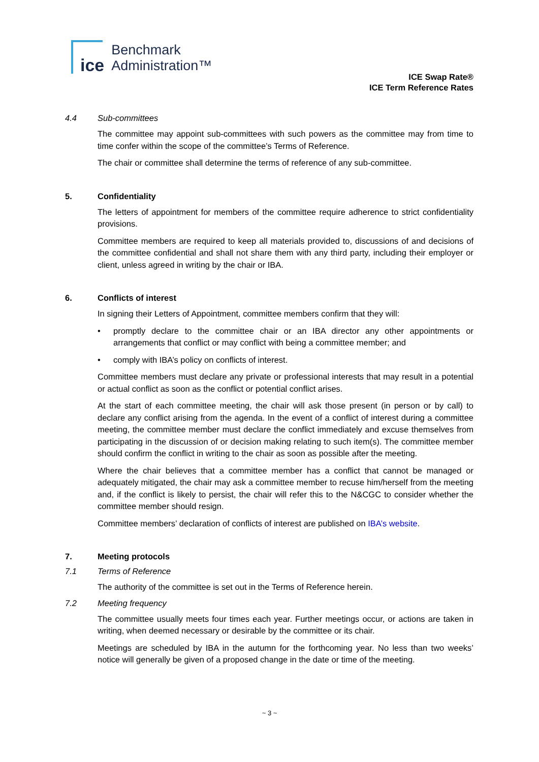ice
Benchmark
Administration™
ICE Swap Rate®
ICE Term Reference Rates
4.4 Sub-committees
The committee may appoint sub-committees with such powers as the committee may from time to time confer within the scope of the committee’s Terms of Reference.
The chair or committee shall determine the terms of reference of any sub-committee.
5. Confidentiality
The letters of appointment for members of the committee require adherence to strict confidentiality provisions.
Committee members are required to keep all materials provided to, discussions of and decisions of the committee confidential and shall not share them with any third party, including their employer or client, unless agreed in writing by the chair or IBA.
6. Conflicts of interest
In signing their Letters of Appointment, committee members confirm that they will:
• promptly declare to the committee chair or an IBA director any other appointments or arrangements that conflict or may conflict with being a committee member; and
• comply with IBA’s policy on conflicts of interest.
Committee members must declare any private or professional interests that may result in a potential or actual conflict as soon as the conflict or potential conflict arises.
At the start of each committee meeting, the chair will ask those present (in person or by call) to declare any conflict arising from the agenda. In the event of a conflict of interest during a committee meeting, the committee member must declare the conflict immediately and excuse themselves from participating in the discussion of or decision making relating to such item(s). The committee member should confirm the conflict in writing to the chair as soon as possible after the meeting.
Where the chair believes that a committee member has a conflict that cannot be managed or adequately mitigated, the chair may ask a committee member to recuse him/herself from the meeting and, if the conflict is likely to persist, the chair will refer this to the N&CGC to consider whether the committee member should resign.
Committee members’ declaration of conflicts of interest are published on IBA’s website.
7. Meeting protocols
7.1 Terms of Reference
The authority of the committee is set out in the Terms of Reference herein.
7.2 Meeting frequency
The committee usually meets four times each year. Further meetings occur, or actions are taken in writing, when deemed necessary or desirable by the committee or its chair.
Meetings are scheduled by IBA in the autumn for the forthcoming year. No less than two weeks’ notice will generally be given of a proposed change in the date or time of the meeting.
~ 3 ~